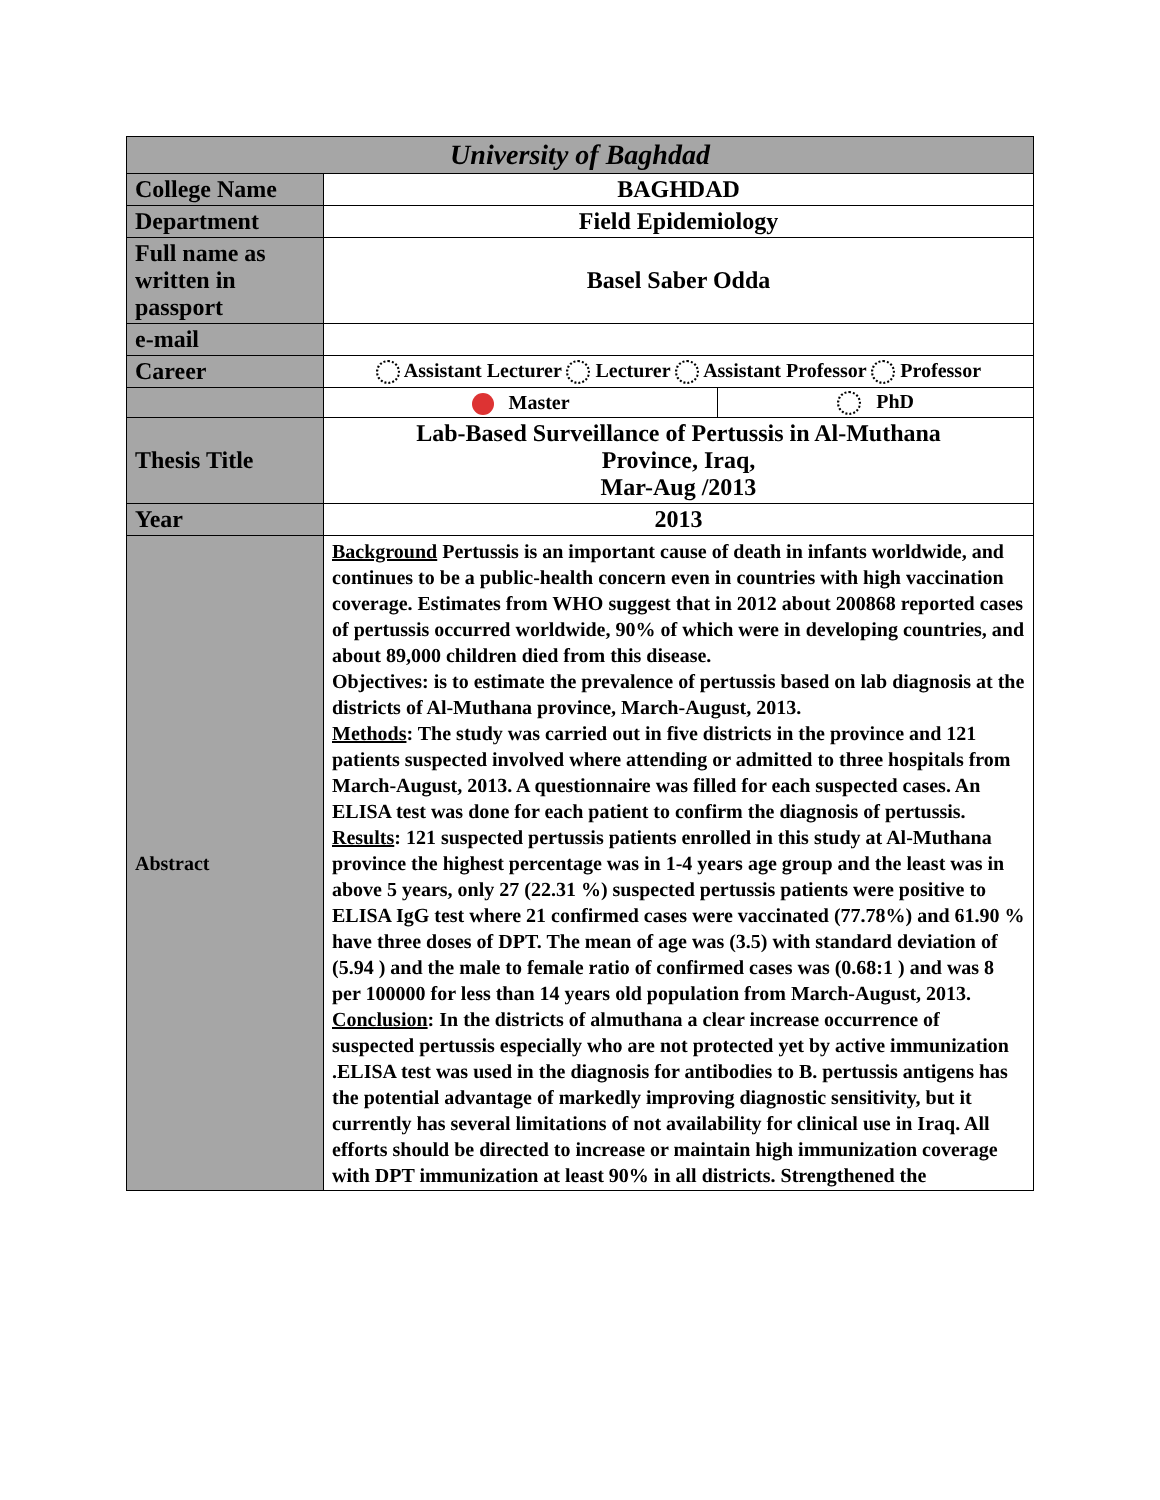| University of Baghdad | | |
| --- | --- | --- |
| College Name | BAGHDAD | |
| Department | Field Epidemiology | |
| Full name as written in passport | Basel Saber Odda | |
| e-mail | | |
| Career | Assistant Lecturer Lecturer Assistant Professor Professor | |
| | Master | PhD |
| Thesis Title | Lab-Based Surveillance of Pertussis in Al-Muthana Province, Iraq, Mar-Aug /2013 | |
| Year | 2013 | |
| Abstract | Background Pertussis is an important cause of death in infants worldwide, and continues to be a public-health concern even in countries with high vaccination coverage. Estimates from WHO suggest that in 2012 about 200868 reported cases of pertussis occurred worldwide, 90% of which were in developing countries, and about 89,000 children died from this disease. Objectives: is to estimate the prevalence of pertussis based on lab diagnosis at the districts of Al-Muthana province, March-August, 2013. Methods : The study was carried out in five districts in the province and 121 patients suspected involved where attending or admitted to three hospitals from March-August, 2013. A questionnaire was filled for each suspected cases. An ELISA test was done for each patient to confirm the diagnosis of pertussis. Results : 121 suspected pertussis patients enrolled in this study at Al-Muthana province the highest percentage was in 1-4 years age group and the least was in above 5 years, only 27 (22.31 %) suspected pertussis patients were positive to ELISA IgG test where 21 confirmed cases were vaccinated (77.78%) and 61.90 % have three doses of DPT. The mean of age was (3.5) with standard deviation of (5.94 ) and the male to female ratio of confirmed cases was (0.68:1 ) and was 8 per 100000 for less than 14 years old population from March-August, 2013. Conclusion : In the districts of almuthana a clear increase occurrence of suspected pertussis especially who are not protected yet by active immunization .ELISA test was used in the diagnosis for antibodies to B. pertussis antigens has the potential advantage of markedly improving diagnostic sensitivity, but it currently has several limitations of not availability for clinical use in Iraq. All efforts should be directed to increase or maintain high immunization coverage with DPT immunization at least 90% in all districts. Strengthened the | |